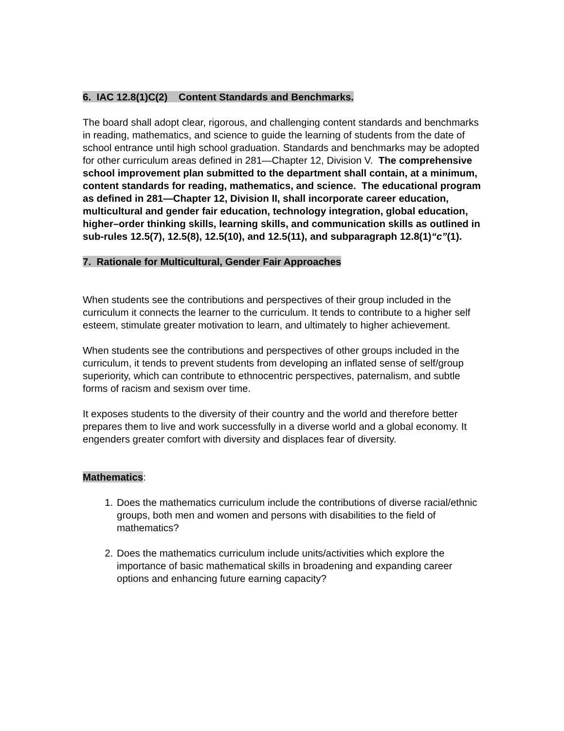6. IAC 12.8(1)C(2) Content Standards and Benchmarks.
The board shall adopt clear, rigorous, and challenging content standards and benchmarks in reading, mathematics, and science to guide the learning of students from the date of school entrance until high school graduation. Standards and benchmarks may be adopted for other curriculum areas defined in 281—Chapter 12, Division V. The comprehensive school improvement plan submitted to the department shall contain, at a minimum, content standards for reading, mathematics, and science. The educational program as defined in 281—Chapter 12, Division II, shall incorporate career education, multicultural and gender fair education, technology integration, global education, higher–order thinking skills, learning skills, and communication skills as outlined in sub-rules 12.5(7), 12.5(8), 12.5(10), and 12.5(11), and subparagraph 12.8(1)“c”(1).
7. Rationale for Multicultural, Gender Fair Approaches
When students see the contributions and perspectives of their group included in the curriculum it connects the learner to the curriculum. It tends to contribute to a higher self esteem, stimulate greater motivation to learn, and ultimately to higher achievement.
When students see the contributions and perspectives of other groups included in the curriculum, it tends to prevent students from developing an inflated sense of self/group superiority, which can contribute to ethnocentric perspectives, paternalism, and subtle forms of racism and sexism over time.
It exposes students to the diversity of their country and the world and therefore better prepares them to live and work successfully in a diverse world and a global economy. It engenders greater comfort with diversity and displaces fear of diversity.
Mathematics:
1. Does the mathematics curriculum include the contributions of diverse racial/ethnic groups, both men and women and persons with disabilities to the field of mathematics?
2. Does the mathematics curriculum include units/activities which explore the importance of basic mathematical skills in broadening and expanding career options and enhancing future earning capacity?